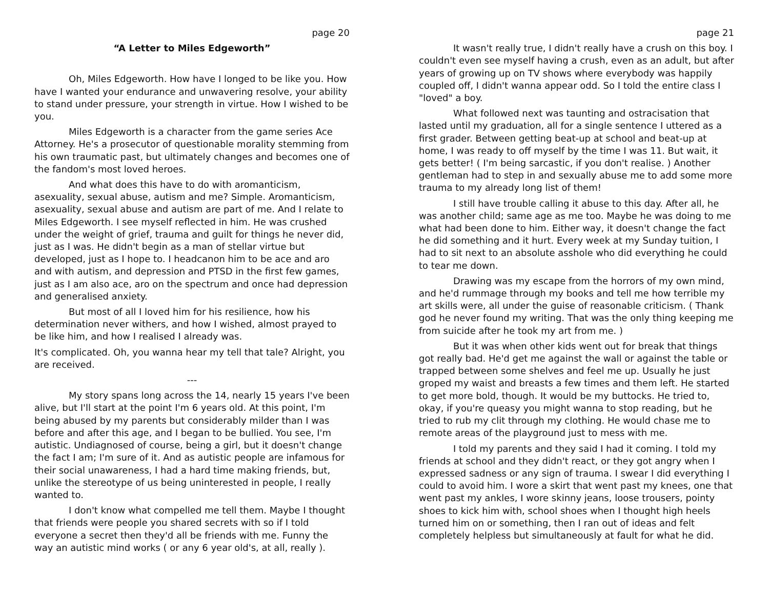page 20
“A Letter to Miles Edgeworth”
Oh, Miles Edgeworth. How have I longed to be like you. How have I wanted your endurance and unwavering resolve, your ability to stand under pressure, your strength in virtue. How I wished to be you.
Miles Edgeworth is a character from the game series Ace Attorney. He's a prosecutor of questionable morality stemming from his own traumatic past, but ultimately changes and becomes one of the fandom's most loved heroes.
And what does this have to do with aromanticism, asexuality, sexual abuse, autism and me? Simple. Aromanticism, asexuality, sexual abuse and autism are part of me. And I relate to Miles Edgeworth. I see myself reflected in him. He was crushed under the weight of grief, trauma and guilt for things he never did, just as I was. He didn't begin as a man of stellar virtue but developed, just as I hope to. I headcanon him to be ace and aro and with autism, and depression and PTSD in the first few games, just as I am also ace, aro on the spectrum and once had depression and generalised anxiety.
But most of all I loved him for his resilience, how his determination never withers, and how I wished, almost prayed to be like him, and how I realised I already was.
It's complicated. Oh, you wanna hear my tell that tale? Alright, you are received.
---
My story spans long across the 14, nearly 15 years I've been alive, but I'll start at the point I'm 6 years old. At this point, I'm being abused by my parents but considerably milder than I was before and after this age, and I began to be bullied. You see, I'm autistic. Undiagnosed of course, being a girl, but it doesn't change the fact I am; I'm sure of it. And as autistic people are infamous for their social unawareness, I had a hard time making friends, but, unlike the stereotype of us being uninterested in people, I really wanted to.
I don't know what compelled me tell them. Maybe I thought that friends were people you shared secrets with so if I told everyone a secret then they'd all be friends with me. Funny the way an autistic mind works ( or any 6 year old's, at all, really ).
page 21
It wasn't really true, I didn't really have a crush on this boy. I couldn't even see myself having a crush, even as an adult, but after years of growing up on TV shows where everybody was happily coupled off, I didn't wanna appear odd. So I told the entire class I "loved" a boy.
What followed next was taunting and ostracisation that lasted until my graduation, all for a single sentence I uttered as a first grader. Between getting beat-up at school and beat-up at home, I was ready to off myself by the time I was 11. But wait, it gets better! ( I'm being sarcastic, if you don't realise. ) Another gentleman had to step in and sexually abuse me to add some more trauma to my already long list of them!
I still have trouble calling it abuse to this day. After all, he was another child; same age as me too. Maybe he was doing to me what had been done to him. Either way, it doesn't change the fact he did something and it hurt. Every week at my Sunday tuition, I had to sit next to an absolute asshole who did everything he could to tear me down.
Drawing was my escape from the horrors of my own mind, and he'd rummage through my books and tell me how terrible my art skills were, all under the guise of reasonable criticism. ( Thank god he never found my writing. That was the only thing keeping me from suicide after he took my art from me. )
But it was when other kids went out for break that things got really bad. He'd get me against the wall or against the table or trapped between some shelves and feel me up. Usually he just groped my waist and breasts a few times and them left. He started to get more bold, though. It would be my buttocks. He tried to, okay, if you're queasy you might wanna to stop reading, but he tried to rub my clit through my clothing. He would chase me to remote areas of the playground just to mess with me.
I told my parents and they said I had it coming. I told my friends at school and they didn't react, or they got angry when I expressed sadness or any sign of trauma. I swear I did everything I could to avoid him. I wore a skirt that went past my knees, one that went past my ankles, I wore skinny jeans, loose trousers, pointy shoes to kick him with, school shoes when I thought high heels turned him on or something, then I ran out of ideas and felt completely helpless but simultaneously at fault for what he did.